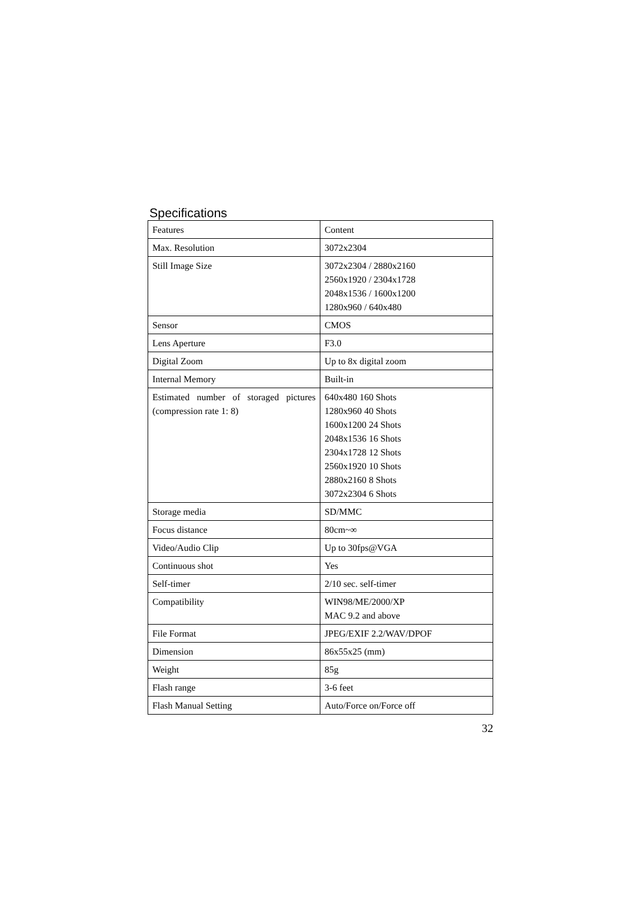Specifications
| Features | Content |
| Max. Resolution | 3072x2304 |
| Still Image Size | 3072x2304 / 2880x2160 2560x1920 / 2304x1728 2048x1536 / 1600x1200 1280x960 / 640x480 |
| Sensor | CMOS |
| Lens Aperture | F3.0 |
| Digital Zoom | Up to 8x digital zoom |
| Internal Memory | Built-in |
| Estimated number of storaged pictures (compression rate 1: 8) | 640x480 160 Shots 1280x960 40 Shots 1600x1200 24 Shots 2048x1536 16 Shots 2304x1728 12 Shots 2560x1920 10 Shots 2880x2160 8 Shots 3072x2304 6 Shots |
| Storage media | SD/MMC |
| Focus distance | 80cm~∞ |
| Video/Audio Clip | Up to 30fps@VGA |
| Continuous shot | Yes |
| Self-timer | 2/10 sec. self-timer |
| Compatibility | WIN98/ME/2000/XP MAC 9.2 and above |
| File Format | JPEG/EXIF 2.2/WAV/DPOF |
| Dimension | 86x55x25 (mm) |
| Weight | 85g |
| Flash range | 3-6 feet |
| Flash Manual Setting | Auto/Force on/Force off |
32